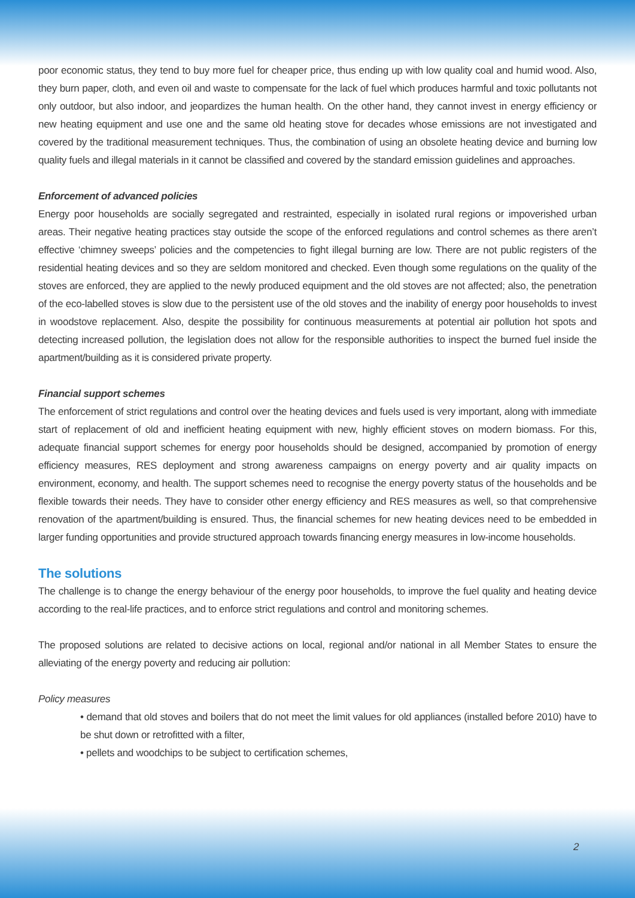poor economic status, they tend to buy more fuel for cheaper price, thus ending up with low quality coal and humid wood. Also, they burn paper, cloth, and even oil and waste to compensate for the lack of fuel which produces harmful and toxic pollutants not only outdoor, but also indoor, and jeopardizes the human health. On the other hand, they cannot invest in energy efficiency or new heating equipment and use one and the same old heating stove for decades whose emissions are not investigated and covered by the traditional measurement techniques. Thus, the combination of using an obsolete heating device and burning low quality fuels and illegal materials in it cannot be classified and covered by the standard emission guidelines and approaches.
Enforcement of advanced policies
Energy poor households are socially segregated and restrainted, especially in isolated rural regions or impoverished urban areas. Their negative heating practices stay outside the scope of the enforced regulations and control schemes as there aren’t effective ‘chimney sweeps’ policies and the competencies to fight illegal burning are low. There are not public registers of the residential heating devices and so they are seldom monitored and checked. Even though some regulations on the quality of the stoves are enforced, they are applied to the newly produced equipment and the old stoves are not affected; also, the penetration of the eco-labelled stoves is slow due to the persistent use of the old stoves and the inability of energy poor households to invest in woodstove replacement. Also, despite the possibility for continuous measurements at potential air pollution hot spots and detecting increased pollution, the legislation does not allow for the responsible authorities to inspect the burned fuel inside the apartment/building as it is considered private property.
Financial support schemes
The enforcement of strict regulations and control over the heating devices and fuels used is very important, along with immediate start of replacement of old and inefficient heating equipment with new, highly efficient stoves on modern biomass. For this, adequate financial support schemes for energy poor households should be designed, accompanied by promotion of energy efficiency measures, RES deployment and strong awareness campaigns on energy poverty and air quality impacts on environment, economy, and health. The support schemes need to recognise the energy poverty status of the households and be flexible towards their needs. They have to consider other energy efficiency and RES measures as well, so that comprehensive renovation of the apartment/building is ensured. Thus, the financial schemes for new heating devices need to be embedded in larger funding opportunities and provide structured approach towards financing energy measures in low-income households.
The solutions
The challenge is to change the energy behaviour of the energy poor households, to improve the fuel quality and heating device according to the real-life practices, and to enforce strict regulations and control and monitoring schemes.
The proposed solutions are related to decisive actions on local, regional and/or national in all Member States to ensure the alleviating of the energy poverty and reducing air pollution:
Policy measures
• demand that old stoves and boilers that do not meet the limit values for old appliances (installed before 2010) have to be shut down or retrofitted with a filter,
• pellets and woodchips to be subject to certification schemes,
2